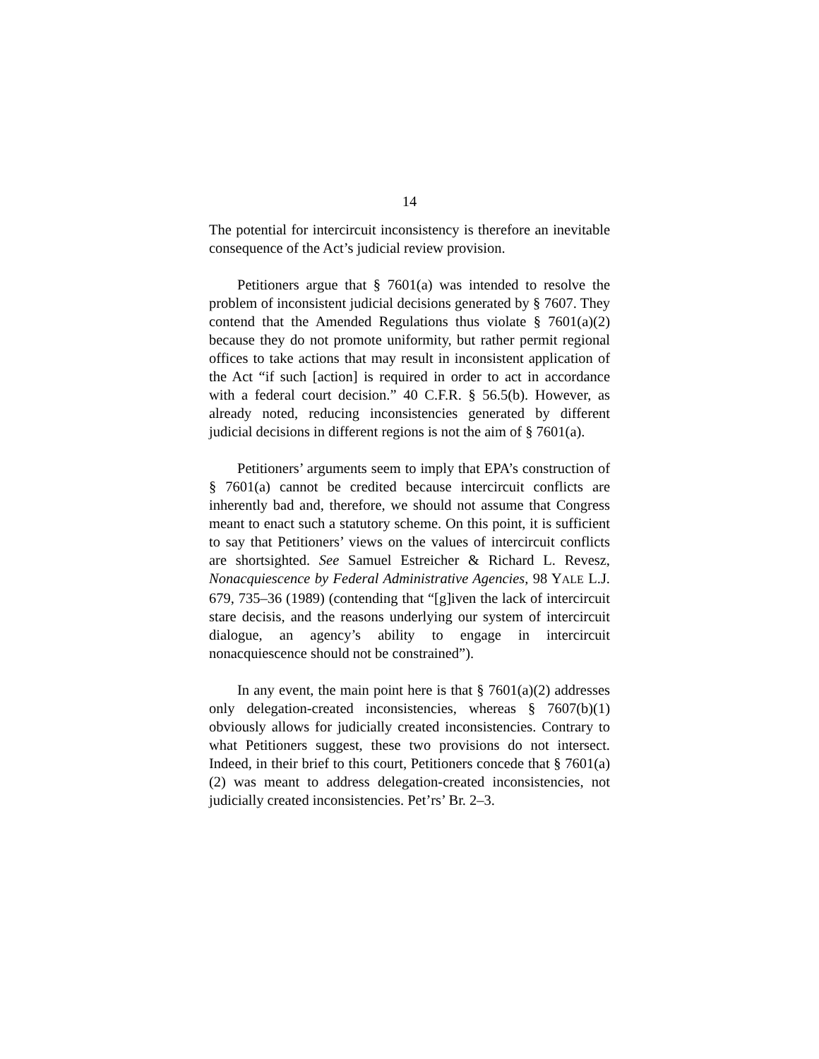14
The potential for intercircuit inconsistency is therefore an inevitable consequence of the Act’s judicial review provision.
Petitioners argue that § 7601(a) was intended to resolve the problem of inconsistent judicial decisions generated by § 7607. They contend that the Amended Regulations thus violate § 7601(a)(2) because they do not promote uniformity, but rather permit regional offices to take actions that may result in inconsistent application of the Act “if such [action] is required in order to act in accordance with a federal court decision.” 40 C.F.R. § 56.5(b). However, as already noted, reducing inconsistencies generated by different judicial decisions in different regions is not the aim of § 7601(a).
Petitioners’ arguments seem to imply that EPA’s construction of § 7601(a) cannot be credited because intercircuit conflicts are inherently bad and, therefore, we should not assume that Congress meant to enact such a statutory scheme. On this point, it is sufficient to say that Petitioners’ views on the values of intercircuit conflicts are shortsighted. See Samuel Estreicher & Richard L. Revesz, Nonacquiescence by Federal Administrative Agencies, 98 YALE L.J. 679, 735–36 (1989) (contending that “[g]iven the lack of intercircuit stare decisis, and the reasons underlying our system of intercircuit dialogue, an agency’s ability to engage in intercircuit nonacquiescence should not be constrained”).
In any event, the main point here is that § 7601(a)(2) addresses only delegation-created inconsistencies, whereas § 7607(b)(1) obviously allows for judicially created inconsistencies. Contrary to what Petitioners suggest, these two provisions do not intersect. Indeed, in their brief to this court, Petitioners concede that § 7601(a)(2) was meant to address delegation-created inconsistencies, not judicially created inconsistencies. Pet’rs’ Br. 2–3.